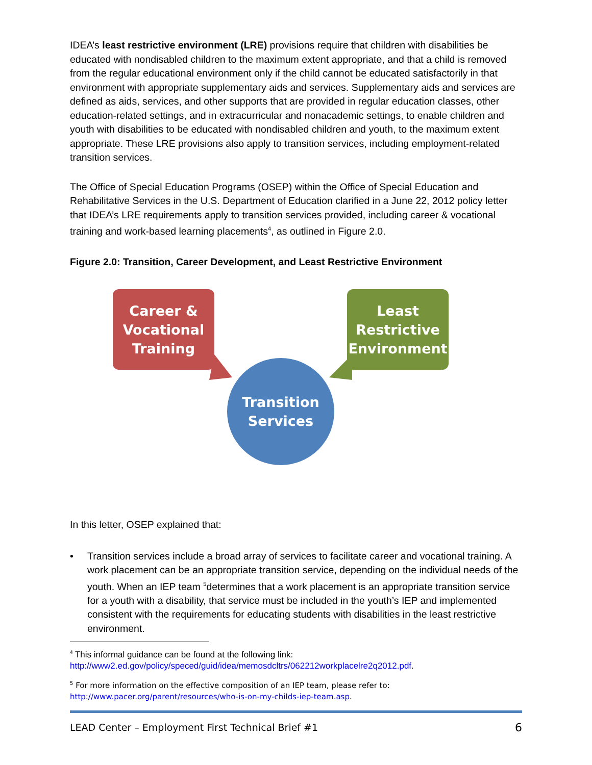IDEA’s least restrictive environment (LRE) provisions require that children with disabilities be educated with nondisabled children to the maximum extent appropriate, and that a child is removed from the regular educational environment only if the child cannot be educated satisfactorily in that environment with appropriate supplementary aids and services. Supplementary aids and services are defined as aids, services, and other supports that are provided in regular education classes, other education-related settings, and in extracurricular and nonacademic settings, to enable children and youth with disabilities to be educated with nondisabled children and youth, to the maximum extent appropriate. These LRE provisions also apply to transition services, including employment-related transition services.
The Office of Special Education Programs (OSEP) within the Office of Special Education and Rehabilitative Services in the U.S. Department of Education clarified in a June 22, 2012 policy letter that IDEA’s LRE requirements apply to transition services provided, including career & vocational training and work-based learning placements<sup>4</sup>, as outlined in Figure 2.0.
Figure 2.0: Transition, Career Development, and Least Restrictive Environment
Career &
Vocational
Training
Least
Restrictive
Environment
Transition
Services
In this letter, OSEP explained that:
• Transition services include a broad array of services to facilitate career and vocational training. A work placement can be an appropriate transition service, depending on the individual needs of the youth. When an IEP team <sup>5</sup>determines that a work placement is an appropriate transition service for a youth with a disability, that service must be included in the youth’s IEP and implemented consistent with the requirements for educating students with disabilities in the least restrictive environment.
<sup>4</sup> This informal guidance can be found at the following link:
http://www2.ed.gov/policy/speced/guid/idea/memosdcltrs/062212workplacelre2q2012.pdf.
<sup>5</sup> For more information on the effective composition of an IEP team, please refer to:
http://www.pacer.org/parent/resources/who-is-on-my-childs-iep-team.asp.
LEAD Center – Employment First Technical Brief #1 6